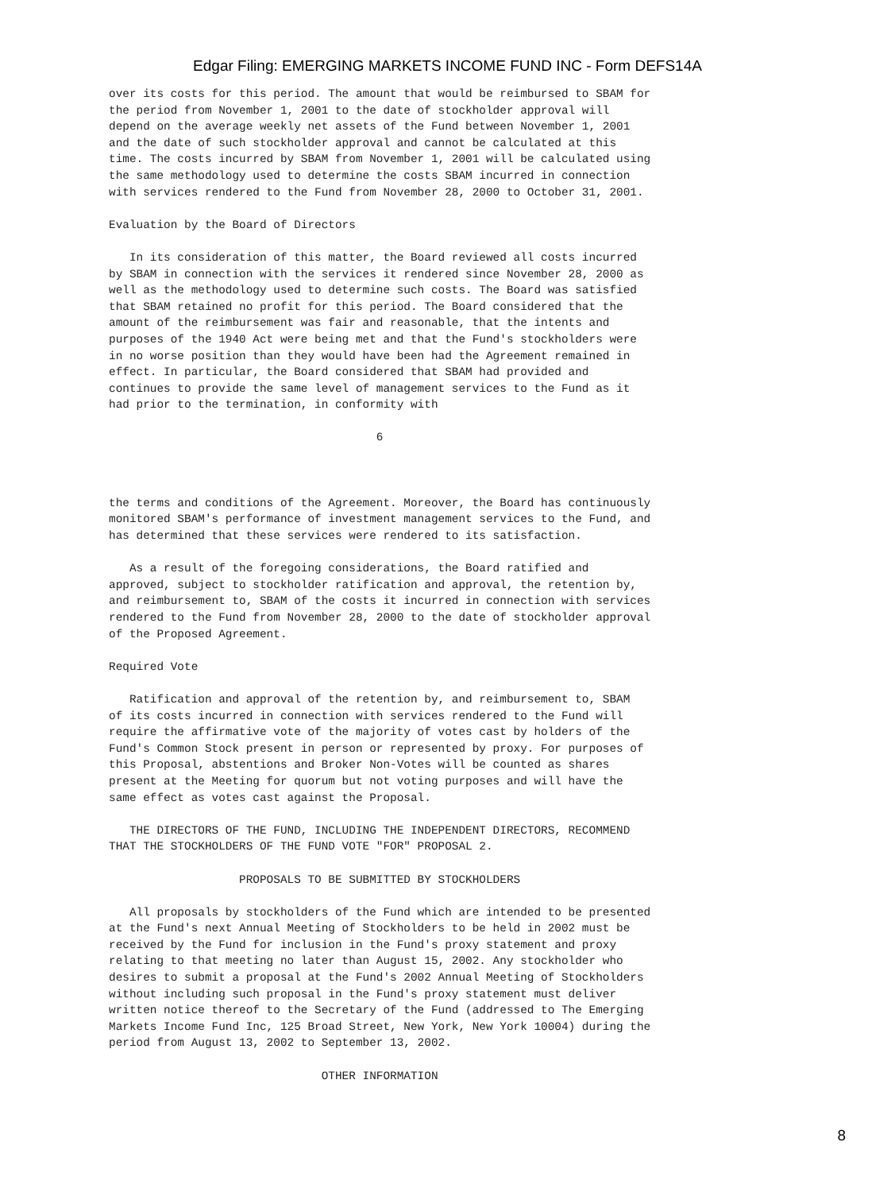Edgar Filing: EMERGING MARKETS INCOME FUND INC - Form DEFS14A
over its costs for this period. The amount that would be reimbursed to SBAM for
the period from November 1, 2001 to the date of stockholder approval will
depend on the average weekly net assets of the Fund between November 1, 2001
and the date of such stockholder approval and cannot be calculated at this
time. The costs incurred by SBAM from November 1, 2001 will be calculated using
the same methodology used to determine the costs SBAM incurred in connection
with services rendered to the Fund from November 28, 2000 to October 31, 2001.

Evaluation by the Board of Directors

   In its consideration of this matter, the Board reviewed all costs incurred
by SBAM in connection with the services it rendered since November 28, 2000 as
well as the methodology used to determine such costs. The Board was satisfied
that SBAM retained no profit for this period. The Board considered that the
amount of the reimbursement was fair and reasonable, that the intents and
purposes of the 1940 Act were being met and that the Fund's stockholders were
in no worse position than they would have been had the Agreement remained in
effect. In particular, the Board considered that SBAM had provided and
continues to provide the same level of management services to the Fund as it
had prior to the termination, in conformity with

                                       6



the terms and conditions of the Agreement. Moreover, the Board has continuously
monitored SBAM's performance of investment management services to the Fund, and
has determined that these services were rendered to its satisfaction.

   As a result of the foregoing considerations, the Board ratified and
approved, subject to stockholder ratification and approval, the retention by,
and reimbursement to, SBAM of the costs it incurred in connection with services
rendered to the Fund from November 28, 2000 to the date of stockholder approval
of the Proposed Agreement.

Required Vote

   Ratification and approval of the retention by, and reimbursement to, SBAM
of its costs incurred in connection with services rendered to the Fund will
require the affirmative vote of the majority of votes cast by holders of the
Fund's Common Stock present in person or represented by proxy. For purposes of
this Proposal, abstentions and Broker Non-Votes will be counted as shares
present at the Meeting for quorum but not voting purposes and will have the
same effect as votes cast against the Proposal.

   THE DIRECTORS OF THE FUND, INCLUDING THE INDEPENDENT DIRECTORS, RECOMMEND
THAT THE STOCKHOLDERS OF THE FUND VOTE "FOR" PROPOSAL 2.

                   PROPOSALS TO BE SUBMITTED BY STOCKHOLDERS

   All proposals by stockholders of the Fund which are intended to be presented
at the Fund's next Annual Meeting of Stockholders to be held in 2002 must be
received by the Fund for inclusion in the Fund's proxy statement and proxy
relating to that meeting no later than August 15, 2002. Any stockholder who
desires to submit a proposal at the Fund's 2002 Annual Meeting of Stockholders
without including such proposal in the Fund's proxy statement must deliver
written notice thereof to the Secretary of the Fund (addressed to The Emerging
Markets Income Fund Inc, 125 Broad Street, New York, New York 10004) during the
period from August 13, 2002 to September 13, 2002.

                               OTHER INFORMATION
8